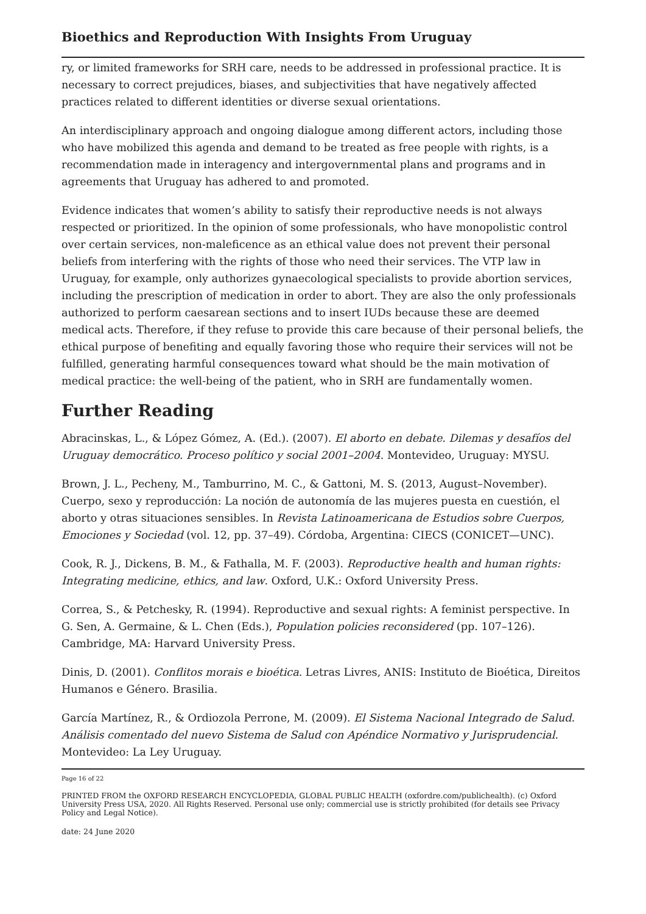Bioethics and Reproduction With Insights From Uruguay
ry, or limited frameworks for SRH care, needs to be addressed in professional practice. It is necessary to correct prejudices, biases, and subjectivities that have negatively affected practices related to different identities or diverse sexual orientations.
An interdisciplinary approach and ongoing dialogue among different actors, including those who have mobilized this agenda and demand to be treated as free people with rights, is a recommendation made in interagency and intergovernmental plans and programs and in agreements that Uruguay has adhered to and promoted.
Evidence indicates that women’s ability to satisfy their reproductive needs is not always respected or prioritized. In the opinion of some professionals, who have monopolistic control over certain services, non-maleficence as an ethical value does not prevent their personal beliefs from interfering with the rights of those who need their services. The VTP law in Uruguay, for example, only authorizes gynaecological specialists to provide abortion services, including the prescription of medication in order to abort. They are also the only professionals authorized to perform caesarean sections and to insert IUDs because these are deemed medical acts. Therefore, if they refuse to provide this care because of their personal beliefs, the ethical purpose of benefiting and equally favoring those who require their services will not be fulfilled, generating harmful consequences toward what should be the main motivation of medical practice: the well-being of the patient, who in SRH are fundamentally women.
Further Reading
Abracinskas, L., & López Gómez, A. (Ed.). (2007). El aborto en debate. Dilemas y desafíos del Uruguay democrático. Proceso político y social 2001–2004. Montevideo, Uruguay: MYSU.
Brown, J. L., Pecheny, M., Tamburrino, M. C., & Gattoni, M. S. (2013, August–November). Cuerpo, sexo y reproducción: La noción de autonomía de las mujeres puesta en cuestión, el aborto y otras situaciones sensibles. In Revista Latinoamericana de Estudios sobre Cuerpos, Emociones y Sociedad (vol. 12, pp. 37–49). Córdoba, Argentina: CIECS (CONICET—UNC).
Cook, R. J., Dickens, B. M., & Fathalla, M. F. (2003). Reproductive health and human rights: Integrating medicine, ethics, and law. Oxford, U.K.: Oxford University Press.
Correa, S., & Petchesky, R. (1994). Reproductive and sexual rights: A feminist perspective. In G. Sen, A. Germaine, & L. Chen (Eds.), Population policies reconsidered (pp. 107–126). Cambridge, MA: Harvard University Press.
Dinis, D. (2001). Conflitos morais e bioética. Letras Livres, ANIS: Instituto de Bioética, Direitos Humanos e Género. Brasilia.
García Martínez, R., & Ordiozola Perrone, M. (2009). El Sistema Nacional Integrado de Salud. Análisis comentado del nuevo Sistema de Salud con Apéndice Normativo y Jurisprudencial. Montevideo: La Ley Uruguay.
Page 16 of 22
PRINTED FROM the OXFORD RESEARCH ENCYCLOPEDIA, GLOBAL PUBLIC HEALTH (oxfordre.com/publichealth). (c) Oxford University Press USA, 2020. All Rights Reserved. Personal use only; commercial use is strictly prohibited (for details see Privacy Policy and Legal Notice).
date: 24 June 2020